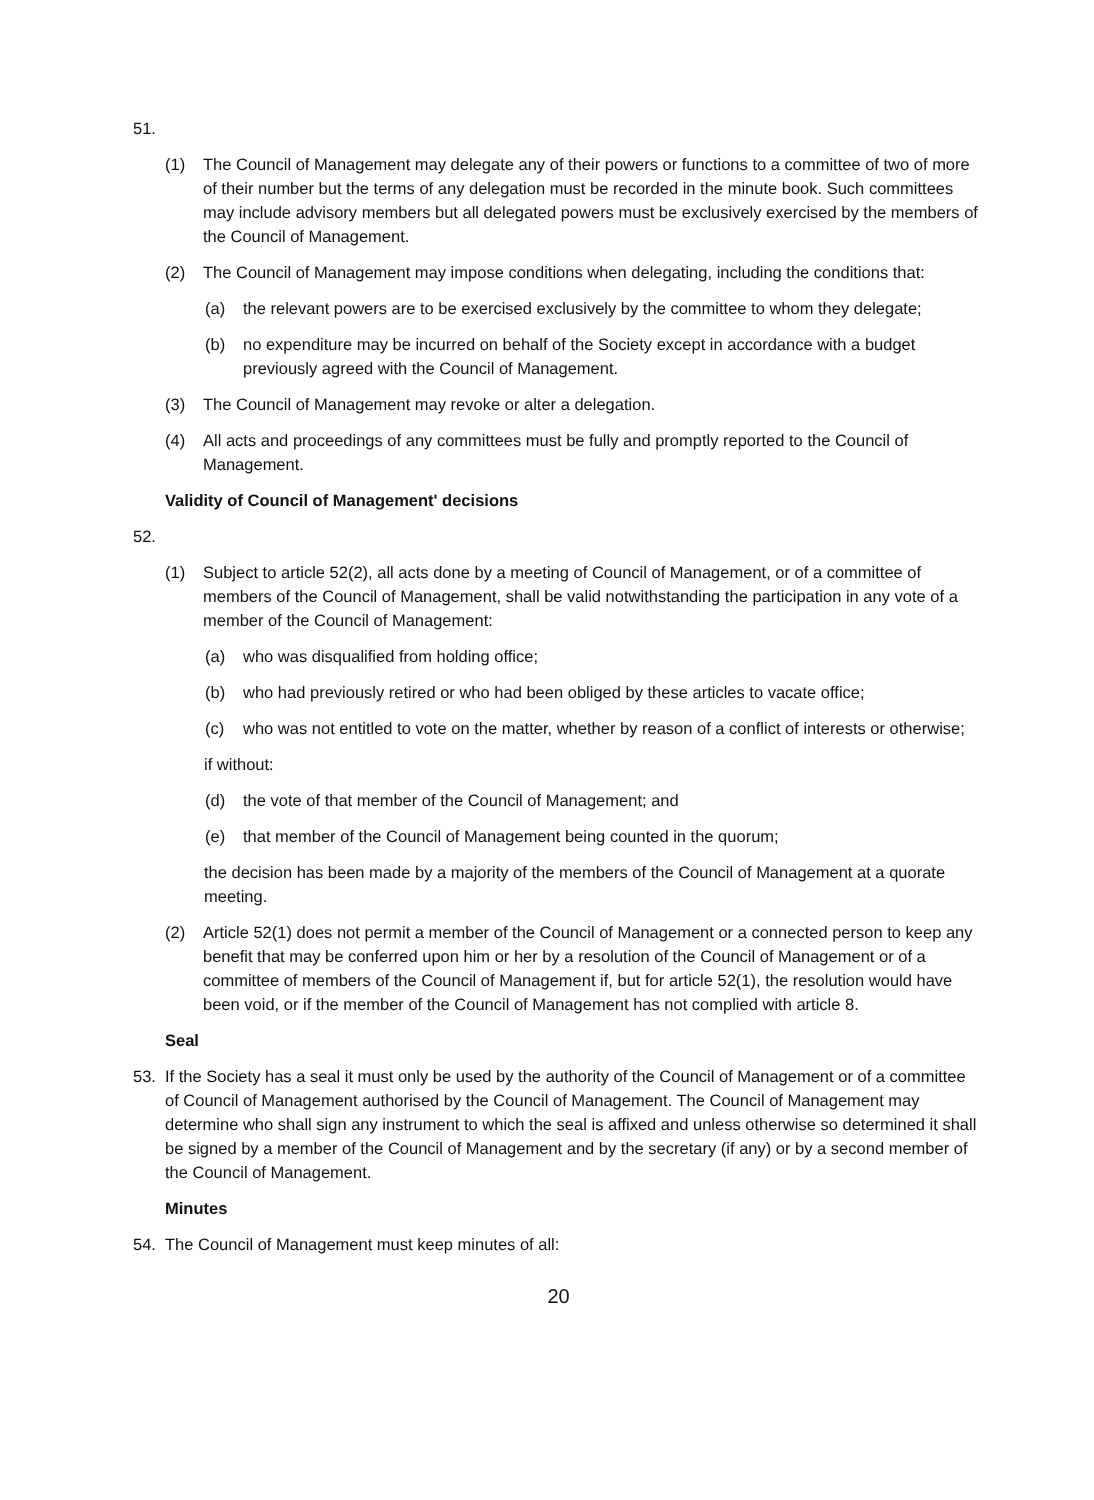51.
(1) The Council of Management may delegate any of their powers or functions to a committee of two of more of their number but the terms of any delegation must be recorded in the minute book. Such committees may include advisory members but all delegated powers must be exclusively exercised by the members of the Council of Management.
(2) The Council of Management may impose conditions when delegating, including the conditions that:
(a) the relevant powers are to be exercised exclusively by the committee to whom they delegate;
(b) no expenditure may be incurred on behalf of the Society except in accordance with a budget previously agreed with the Council of Management.
(3) The Council of Management may revoke or alter a delegation.
(4) All acts and proceedings of any committees must be fully and promptly reported to the Council of Management.
Validity of Council of Management' decisions
52.
(1) Subject to article 52(2), all acts done by a meeting of Council of Management, or of a committee of members of the Council of Management, shall be valid notwithstanding the participation in any vote of a member of the Council of Management:
(a) who was disqualified from holding office;
(b) who had previously retired or who had been obliged by these articles to vacate office;
(c) who was not entitled to vote on the matter, whether by reason of a conflict of interests or otherwise;
if without:
(d) the vote of that member of the Council of Management; and
(e) that member of the Council of Management being counted in the quorum;
the decision has been made by a majority of the members of the Council of Management at a quorate meeting.
(2) Article 52(1) does not permit a member of the Council of Management or a connected person to keep any benefit that may be conferred upon him or her by a resolution of the Council of Management or of a committee of members of the Council of Management if, but for article 52(1), the resolution would have been void, or if the member of the Council of Management has not complied with article 8.
Seal
53. If the Society has a seal it must only be used by the authority of the Council of Management or of a committee of Council of Management authorised by the Council of Management. The Council of Management may determine who shall sign any instrument to which the seal is affixed and unless otherwise so determined it shall be signed by a member of the Council of Management and by the secretary (if any) or by a second member of the Council of Management.
Minutes
54. The Council of Management must keep minutes of all:
20